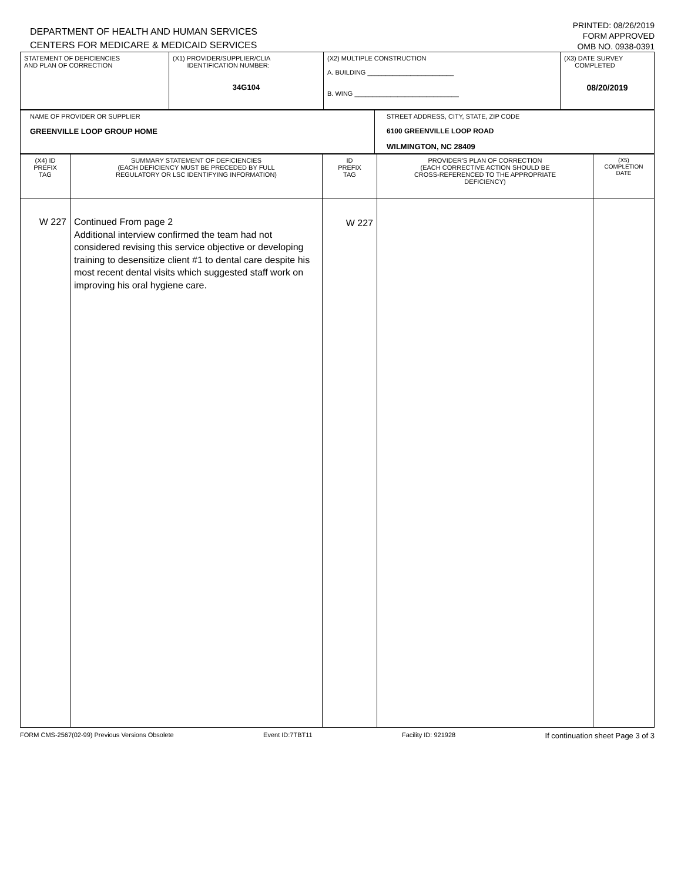DEPARTMENT OF HEALTH AND HUMAN SERVICES
CENTERS FOR MEDICARE & MEDICAID SERVICES
PRINTED: 08/26/2019
FORM APPROVED
OMB NO. 0938-0391
| STATEMENT OF DEFICIENCIES AND PLAN OF CORRECTION | (X1) PROVIDER/SUPPLIER/CLIA IDENTIFICATION NUMBER: 34G104 | (X2) MULTIPLE CONSTRUCTION A. BUILDING ________________________ B. WING _____________________________ | (X3) DATE SURVEY COMPLETED 08/20/2019 |
| NAME OF PROVIDER OR SUPPLIER GREENVILLE LOOP GROUP HOME | STREET ADDRESS, CITY, STATE, ZIP CODE 6100 GREENVILLE LOOP ROAD WILMINGTON, NC 28409 |
| (X4) ID PREFIX TAG | SUMMARY STATEMENT OF DEFICIENCIES (EACH DEFICIENCY MUST BE PRECEDED BY FULL REGULATORY OR LSC IDENTIFYING INFORMATION) | ID PREFIX TAG | PROVIDER'S PLAN OF CORRECTION (EACH CORRECTIVE ACTION SHOULD BE CROSS-REFERENCED TO THE APPROPRIATE DEFICIENCY) | (X5) COMPLETION DATE |
| W 227 | Continued From page 2 Additional interview confirmed the team had not considered revising this service objective or developing training to desensitize client #1 to dental care despite his most recent dental visits which suggested staff work on improving his oral hygiene care. | W 227 | | |
FORM CMS-2567(02-99) Previous Versions Obsolete Event ID:7TBT11 Facility ID: 921928 If continuation sheet Page 3 of 3